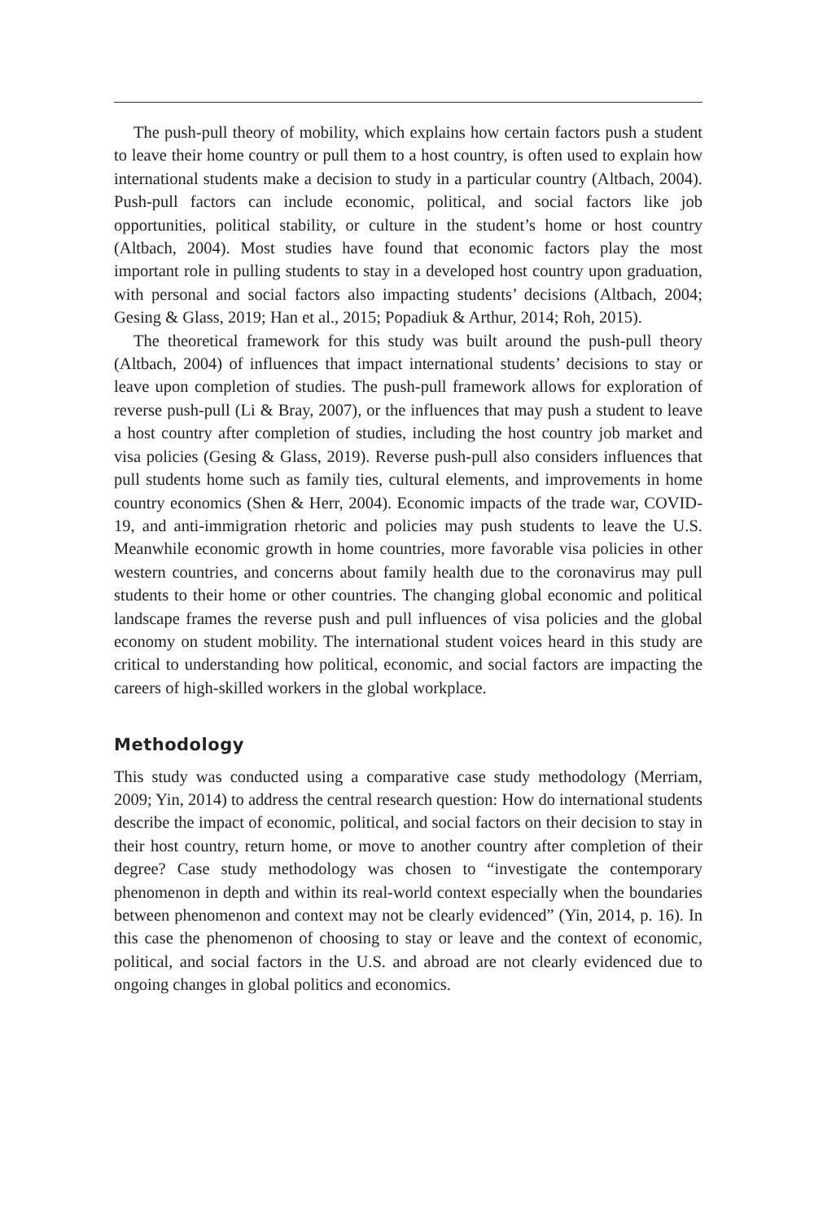The push-pull theory of mobility, which explains how certain factors push a student to leave their home country or pull them to a host country, is often used to explain how international students make a decision to study in a particular country (Altbach, 2004). Push-pull factors can include economic, political, and social factors like job opportunities, political stability, or culture in the student’s home or host country (Altbach, 2004). Most studies have found that economic factors play the most important role in pulling students to stay in a developed host country upon graduation, with personal and social factors also impacting students’ decisions (Altbach, 2004; Gesing & Glass, 2019; Han et al., 2015; Popadiuk & Arthur, 2014; Roh, 2015).
The theoretical framework for this study was built around the push-pull theory (Altbach, 2004) of influences that impact international students’ decisions to stay or leave upon completion of studies. The push-pull framework allows for exploration of reverse push-pull (Li & Bray, 2007), or the influences that may push a student to leave a host country after completion of studies, including the host country job market and visa policies (Gesing & Glass, 2019). Reverse push-pull also considers influences that pull students home such as family ties, cultural elements, and improvements in home country economics (Shen & Herr, 2004). Economic impacts of the trade war, COVID-19, and anti-immigration rhetoric and policies may push students to leave the U.S. Meanwhile economic growth in home countries, more favorable visa policies in other western countries, and concerns about family health due to the coronavirus may pull students to their home or other countries. The changing global economic and political landscape frames the reverse push and pull influences of visa policies and the global economy on student mobility. The international student voices heard in this study are critical to understanding how political, economic, and social factors are impacting the careers of high-skilled workers in the global workplace.
Methodology
This study was conducted using a comparative case study methodology (Merriam, 2009; Yin, 2014) to address the central research question: How do international students describe the impact of economic, political, and social factors on their decision to stay in their host country, return home, or move to another country after completion of their degree? Case study methodology was chosen to “investigate the contemporary phenomenon in depth and within its real-world context especially when the boundaries between phenomenon and context may not be clearly evidenced” (Yin, 2014, p. 16). In this case the phenomenon of choosing to stay or leave and the context of economic, political, and social factors in the U.S. and abroad are not clearly evidenced due to ongoing changes in global politics and economics.